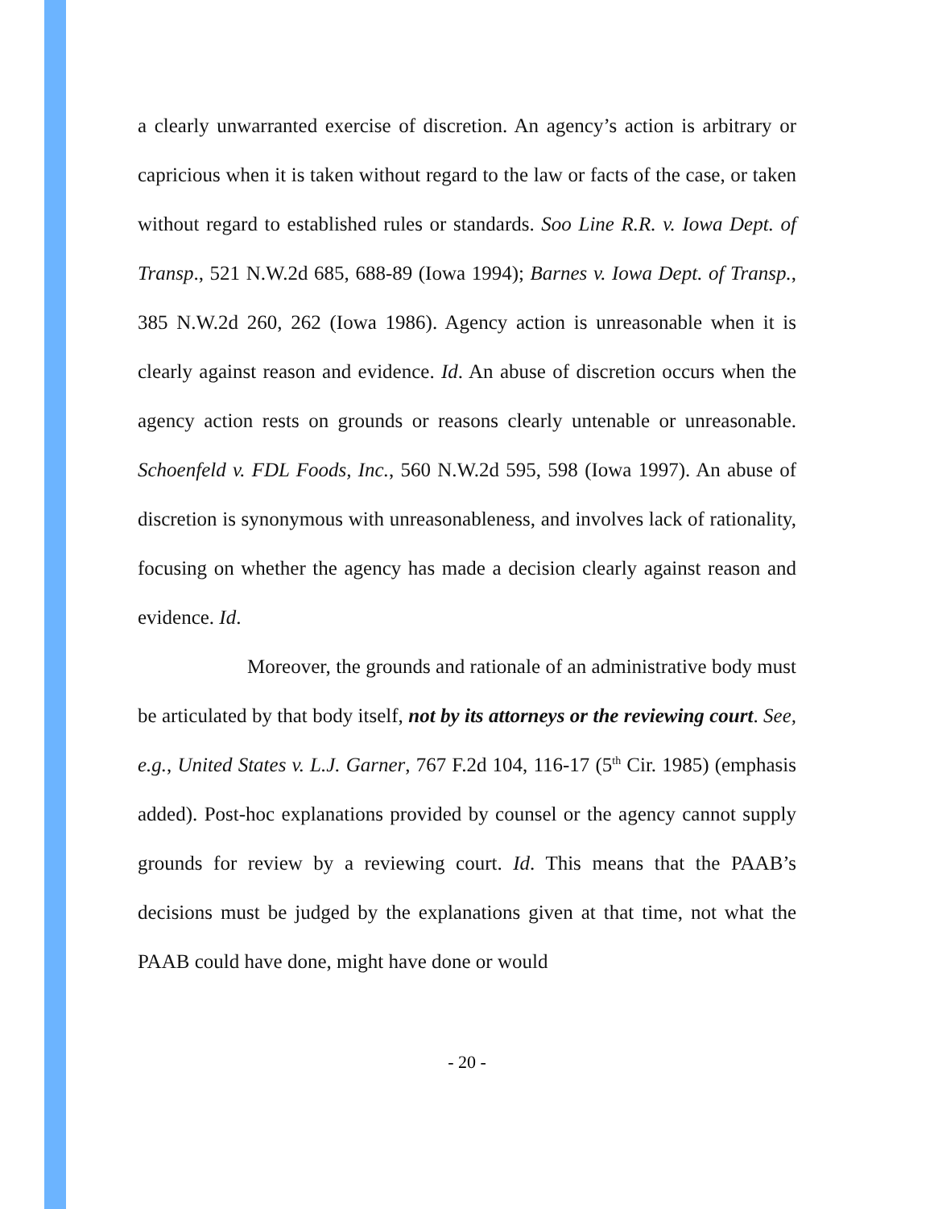a clearly unwarranted exercise of discretion. An agency’s action is arbitrary or capricious when it is taken without regard to the law or facts of the case, or taken without regard to established rules or standards. Soo Line R.R. v. Iowa Dept. of Transp., 521 N.W.2d 685, 688-89 (Iowa 1994); Barnes v. Iowa Dept. of Transp., 385 N.W.2d 260, 262 (Iowa 1986). Agency action is unreasonable when it is clearly against reason and evidence. Id. An abuse of discretion occurs when the agency action rests on grounds or reasons clearly untenable or unreasonable. Schoenfeld v. FDL Foods, Inc., 560 N.W.2d 595, 598 (Iowa 1997). An abuse of discretion is synonymous with unreasonableness, and involves lack of rationality, focusing on whether the agency has made a decision clearly against reason and evidence. Id.
Moreover, the grounds and rationale of an administrative body must be articulated by that body itself, not by its attorneys or the reviewing court. See, e.g., United States v. L.J. Garner, 767 F.2d 104, 116-17 (5<sup>th</sup> Cir. 1985) (emphasis added). Post-hoc explanations provided by counsel or the agency cannot supply grounds for review by a reviewing court. Id. This means that the PAAB’s decisions must be judged by the explanations given at that time, not what the PAAB could have done, might have done or would
- 20 -